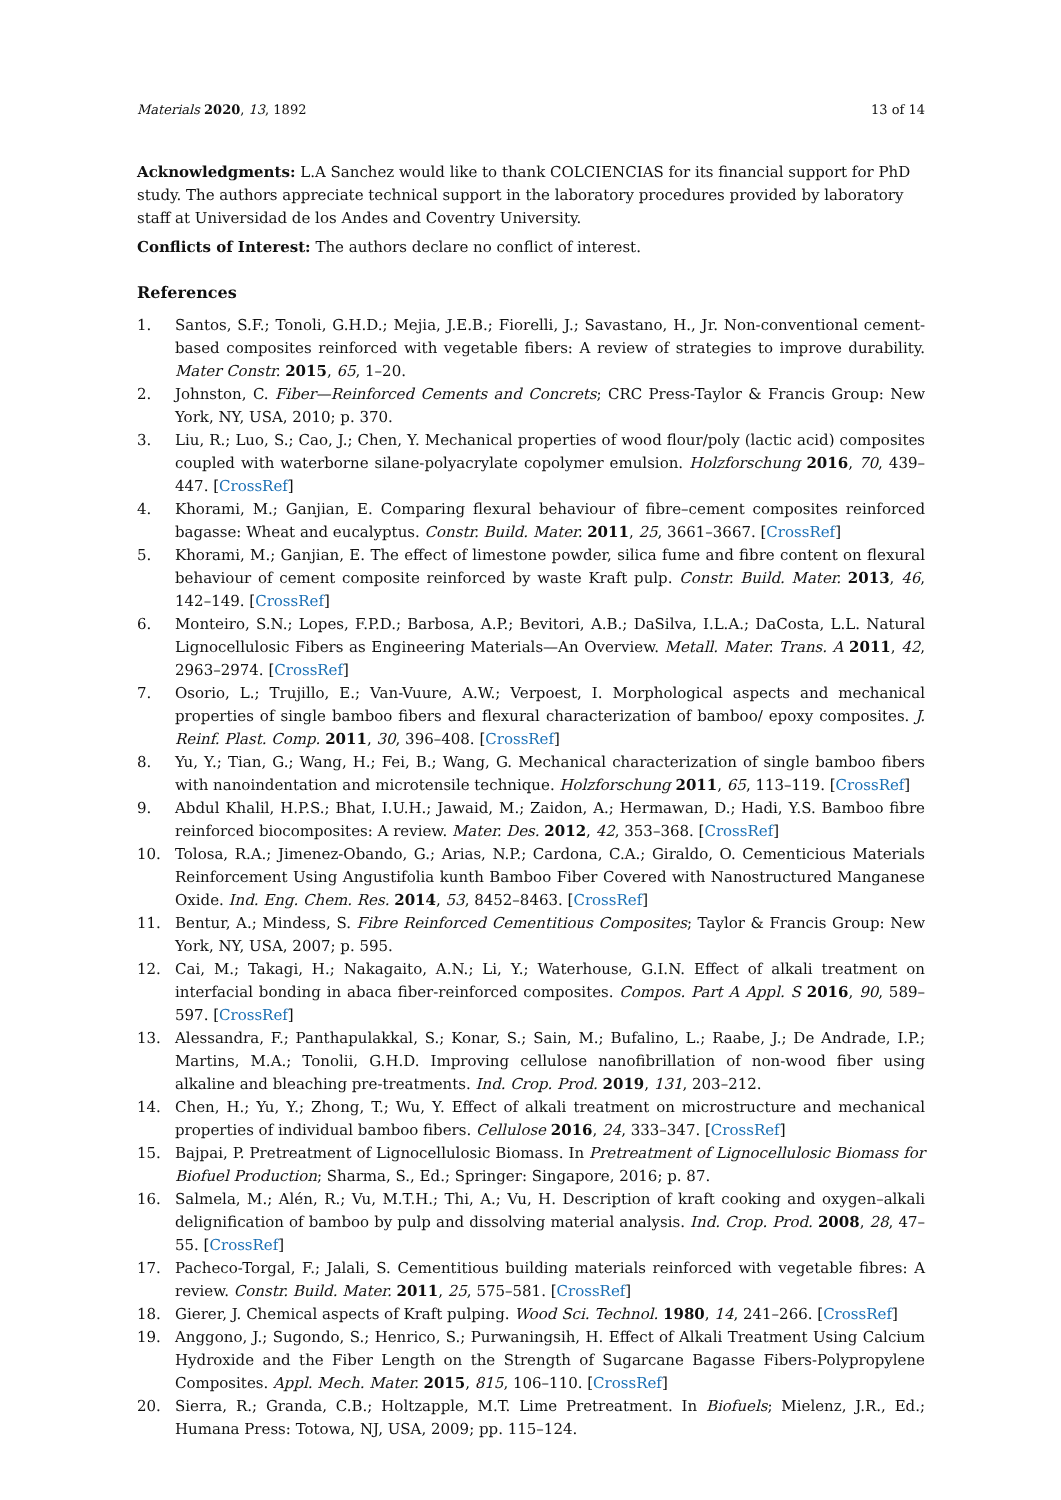Materials 2020, 13, 1892 13 of 14
Acknowledgments: L.A Sanchez would like to thank COLCIENCIAS for its financial support for PhD study. The authors appreciate technical support in the laboratory procedures provided by laboratory staff at Universidad de los Andes and Coventry University.
Conflicts of Interest: The authors declare no conflict of interest.
References
1. Santos, S.F.; Tonoli, G.H.D.; Mejia, J.E.B.; Fiorelli, J.; Savastano, H., Jr. Non-conventional cement-based composites reinforced with vegetable fibers: A review of strategies to improve durability. Mater Constr. 2015, 65, 1–20.
2. Johnston, C. Fiber—Reinforced Cements and Concrets; CRC Press-Taylor & Francis Group: New York, NY, USA, 2010; p. 370.
3. Liu, R.; Luo, S.; Cao, J.; Chen, Y. Mechanical properties of wood flour/poly (lactic acid) composites coupled with waterborne silane-polyacrylate copolymer emulsion. Holzforschung 2016, 70, 439–447. [CrossRef]
4. Khorami, M.; Ganjian, E. Comparing flexural behaviour of fibre–cement composites reinforced bagasse: Wheat and eucalyptus. Constr. Build. Mater. 2011, 25, 3661–3667. [CrossRef]
5. Khorami, M.; Ganjian, E. The effect of limestone powder, silica fume and fibre content on flexural behaviour of cement composite reinforced by waste Kraft pulp. Constr. Build. Mater. 2013, 46, 142–149. [CrossRef]
6. Monteiro, S.N.; Lopes, F.P.D.; Barbosa, A.P.; Bevitori, A.B.; DaSilva, I.L.A.; DaCosta, L.L. Natural Lignocellulosic Fibers as Engineering Materials—An Overview. Metall. Mater. Trans. A 2011, 42, 2963–2974. [CrossRef]
7. Osorio, L.; Trujillo, E.; Van-Vuure, A.W.; Verpoest, I. Morphological aspects and mechanical properties of single bamboo fibers and flexural characterization of bamboo/ epoxy composites. J. Reinf. Plast. Comp. 2011, 30, 396–408. [CrossRef]
8. Yu, Y.; Tian, G.; Wang, H.; Fei, B.; Wang, G. Mechanical characterization of single bamboo fibers with nanoindentation and microtensile technique. Holzforschung 2011, 65, 113–119. [CrossRef]
9. Abdul Khalil, H.P.S.; Bhat, I.U.H.; Jawaid, M.; Zaidon, A.; Hermawan, D.; Hadi, Y.S. Bamboo fibre reinforced biocomposites: A review. Mater. Des. 2012, 42, 353–368. [CrossRef]
10. Tolosa, R.A.; Jimenez-Obando, G.; Arias, N.P.; Cardona, C.A.; Giraldo, O. Cementicious Materials Reinforcement Using Angustifolia kunth Bamboo Fiber Covered with Nanostructured Manganese Oxide. Ind. Eng. Chem. Res. 2014, 53, 8452–8463. [CrossRef]
11. Bentur, A.; Mindess, S. Fibre Reinforced Cementitious Composites; Taylor & Francis Group: New York, NY, USA, 2007; p. 595.
12. Cai, M.; Takagi, H.; Nakagaito, A.N.; Li, Y.; Waterhouse, G.I.N. Effect of alkali treatment on interfacial bonding in abaca fiber-reinforced composites. Compos. Part A Appl. S 2016, 90, 589–597. [CrossRef]
13. Alessandra, F.; Panthapulakkal, S.; Konar, S.; Sain, M.; Bufalino, L.; Raabe, J.; De Andrade, I.P.; Martins, M.A.; Tonolii, G.H.D. Improving cellulose nanofibrillation of non-wood fiber using alkaline and bleaching pre-treatments. Ind. Crop. Prod. 2019, 131, 203–212.
14. Chen, H.; Yu, Y.; Zhong, T.; Wu, Y. Effect of alkali treatment on microstructure and mechanical properties of individual bamboo fibers. Cellulose 2016, 24, 333–347. [CrossRef]
15. Bajpai, P. Pretreatment of Lignocellulosic Biomass. In Pretreatment of Lignocellulosic Biomass for Biofuel Production; Sharma, S., Ed.; Springer: Singapore, 2016; p. 87.
16. Salmela, M.; Alén, R.; Vu, M.T.H.; Thi, A.; Vu, H. Description of kraft cooking and oxygen–alkali delignification of bamboo by pulp and dissolving material analysis. Ind. Crop. Prod. 2008, 28, 47–55. [CrossRef]
17. Pacheco-Torgal, F.; Jalali, S. Cementitious building materials reinforced with vegetable fibres: A review. Constr. Build. Mater. 2011, 25, 575–581. [CrossRef]
18. Gierer, J. Chemical aspects of Kraft pulping. Wood Sci. Technol. 1980, 14, 241–266. [CrossRef]
19. Anggono, J.; Sugondo, S.; Henrico, S.; Purwaningsih, H. Effect of Alkali Treatment Using Calcium Hydroxide and the Fiber Length on the Strength of Sugarcane Bagasse Fibers-Polypropylene Composites. Appl. Mech. Mater. 2015, 815, 106–110. [CrossRef]
20. Sierra, R.; Granda, C.B.; Holtzapple, M.T. Lime Pretreatment. In Biofuels; Mielenz, J.R., Ed.; Humana Press: Totowa, NJ, USA, 2009; pp. 115–124.